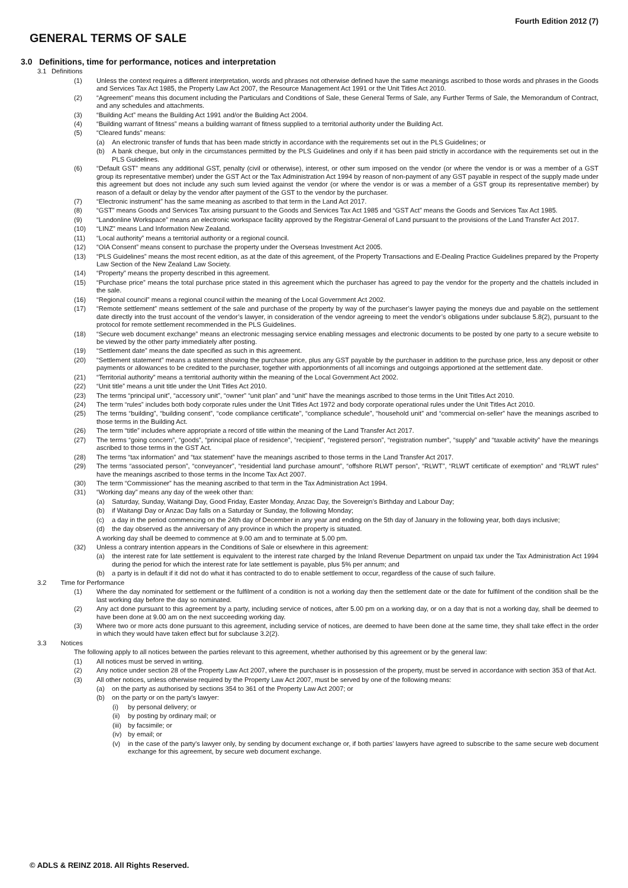Fourth Edition 2012 (7)
GENERAL TERMS OF SALE
3.0 Definitions, time for performance, notices and interpretation
3.1 Definitions
(1) Unless the context requires a different interpretation, words and phrases not otherwise defined have the same meanings ascribed to those words and phrases in the Goods and Services Tax Act 1985, the Property Law Act 2007, the Resource Management Act 1991 or the Unit Titles Act 2010.
(2) “Agreement” means this document including the Particulars and Conditions of Sale, these General Terms of Sale, any Further Terms of Sale, the Memorandum of Contract, and any schedules and attachments.
(3) “Building Act” means the Building Act 1991 and/or the Building Act 2004.
(4) “Building warrant of fitness” means a building warrant of fitness supplied to a territorial authority under the Building Act.
(5) “Cleared funds” means:
(a) An electronic transfer of funds that has been made strictly in accordance with the requirements set out in the PLS Guidelines; or
(b) A bank cheque, but only in the circumstances permitted by the PLS Guidelines and only if it has been paid strictly in accordance with the requirements set out in the PLS Guidelines.
(6) “Default GST” means any additional GST, penalty (civil or otherwise), interest, or other sum imposed on the vendor (or where the vendor is or was a member of a GST group its representative member) under the GST Act or the Tax Administration Act 1994 by reason of non-payment of any GST payable in respect of the supply made under this agreement but does not include any such sum levied against the vendor (or where the vendor is or was a member of a GST group its representative member) by reason of a default or delay by the vendor after payment of the GST to the vendor by the purchaser.
(7) “Electronic instrument” has the same meaning as ascribed to that term in the Land Act 2017.
(8) “GST” means Goods and Services Tax arising pursuant to the Goods and Services Tax Act 1985 and “GST Act” means the Goods and Services Tax Act 1985.
(9) “Landonline Workspace” means an electronic workspace facility approved by the Registrar-General of Land pursuant to the provisions of the Land Transfer Act 2017.
(10) “LINZ” means Land Information New Zealand.
(11) “Local authority” means a territorial authority or a regional council.
(12) “OIA Consent” means consent to purchase the property under the Overseas Investment Act 2005.
(13) “PLS Guidelines” means the most recent edition, as at the date of this agreement, of the Property Transactions and E-Dealing Practice Guidelines prepared by the Property Law Section of the New Zealand Law Society.
(14) “Property” means the property described in this agreement.
(15) “Purchase price” means the total purchase price stated in this agreement which the purchaser has agreed to pay the vendor for the property and the chattels included in the sale.
(16) “Regional council” means a regional council within the meaning of the Local Government Act 2002.
(17) “Remote settlement” means settlement of the sale and purchase of the property by way of the purchaser’s lawyer paying the moneys due and payable on the settlement date directly into the trust account of the vendor’s lawyer, in consideration of the vendor agreeing to meet the vendor’s obligations under subclause 5.8(2), pursuant to the protocol for remote settlement recommended in the PLS Guidelines.
(18) “Secure web document exchange” means an electronic messaging service enabling messages and electronic documents to be posted by one party to a secure website to be viewed by the other party immediately after posting.
(19) “Settlement date” means the date specified as such in this agreement.
(20) “Settlement statement” means a statement showing the purchase price, plus any GST payable by the purchaser in addition to the purchase price, less any deposit or other payments or allowances to be credited to the purchaser, together with apportionments of all incomings and outgoings apportioned at the settlement date.
(21) “Territorial authority” means a territorial authority within the meaning of the Local Government Act 2002.
(22) “Unit title” means a unit title under the Unit Titles Act 2010.
(23) The terms “principal unit”, “accessory unit”, “owner” “unit plan” and “unit” have the meanings ascribed to those terms in the Unit Titles Act 2010.
(24) The term “rules” includes both body corporate rules under the Unit Titles Act 1972 and body corporate operational rules under the Unit Titles Act 2010.
(25) The terms “building”, “building consent”, “code compliance certificate”, “compliance schedule”, “household unit” and “commercial on-seller” have the meanings ascribed to those terms in the Building Act.
(26) The term “title” includes where appropriate a record of title within the meaning of the Land Transfer Act 2017.
(27) The terms “going concern”, “goods”, “principal place of residence”, “recipient”, “registered person”, “registration number”, “supply” and “taxable activity” have the meanings ascribed to those terms in the GST Act.
(28) The terms “tax information” and “tax statement” have the meanings ascribed to those terms in the Land Transfer Act 2017.
(29) The terms “associated person”, “conveyancer”, “residential land purchase amount”, “offshore RLWT person”, “RLWT”, “RLWT certificate of exemption” and “RLWT rules” have the meanings ascribed to those terms in the Income Tax Act 2007.
(30) The term “Commissioner” has the meaning ascribed to that term in the Tax Administration Act 1994.
(31) “Working day” means any day of the week other than:
(a) Saturday, Sunday, Waitangi Day, Good Friday, Easter Monday, Anzac Day, the Sovereign’s Birthday and Labour Day;
(b) if Waitangi Day or Anzac Day falls on a Saturday or Sunday, the following Monday;
(c) a day in the period commencing on the 24th day of December in any year and ending on the 5th day of January in the following year, both days inclusive;
(d) the day observed as the anniversary of any province in which the property is situated.
A working day shall be deemed to commence at 9.00 am and to terminate at 5.00 pm.
(32) Unless a contrary intention appears in the Conditions of Sale or elsewhere in this agreement:
(a) the interest rate for late settlement is equivalent to the interest rate charged by the Inland Revenue Department on unpaid tax under the Tax Administration Act 1994 during the period for which the interest rate for late settlement is payable, plus 5% per annum; and
(b) a party is in default if it did not do what it has contracted to do to enable settlement to occur, regardless of the cause of such failure.
3.2 Time for Performance
(1) Where the day nominated for settlement or the fulfilment of a condition is not a working day then the settlement date or the date for fulfilment of the condition shall be the last working day before the day so nominated.
(2) Any act done pursuant to this agreement by a party, including service of notices, after 5.00 pm on a working day, or on a day that is not a working day, shall be deemed to have been done at 9.00 am on the next succeeding working day.
(3) Where two or more acts done pursuant to this agreement, including service of notices, are deemed to have been done at the same time, they shall take effect in the order in which they would have taken effect but for subclause 3.2(2).
3.3 Notices
The following apply to all notices between the parties relevant to this agreement, whether authorised by this agreement or by the general law:
(1) All notices must be served in writing.
(2) Any notice under section 28 of the Property Law Act 2007, where the purchaser is in possession of the property, must be served in accordance with section 353 of that Act.
(3) All other notices, unless otherwise required by the Property Law Act 2007, must be served by one of the following means:
(a) on the party as authorised by sections 354 to 361 of the Property Law Act 2007; or
(b) on the party or on the party’s lawyer:
(i) by personal delivery; or
(ii) by posting by ordinary mail; or
(iii) by facsimile; or
(iv) by email; or
(v) in the case of the party’s lawyer only, by sending by document exchange or, if both parties’ lawyers have agreed to subscribe to the same secure web document exchange for this agreement, by secure web document exchange.
© ADLS & REINZ 2018. All Rights Reserved.